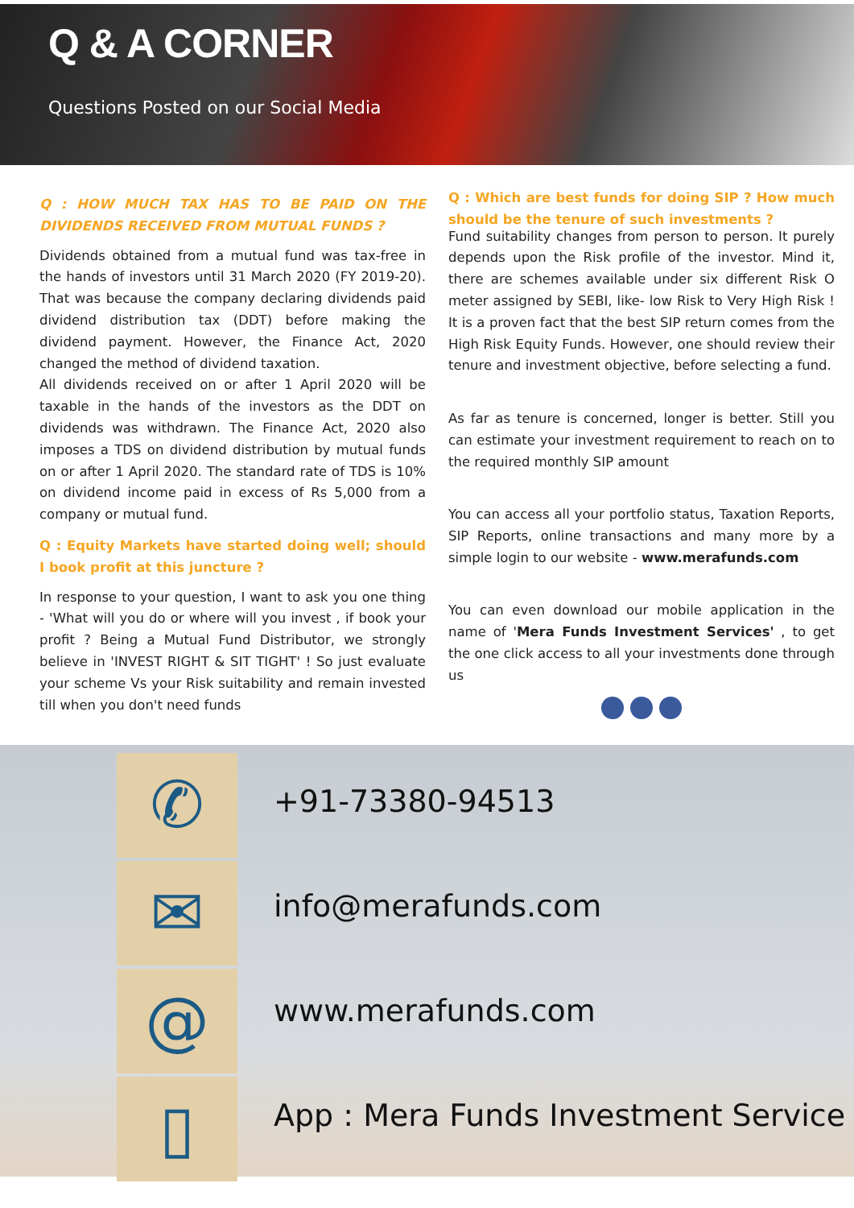Q & A CORNER
Questions Posted on our Social Media
Q : HOW MUCH TAX HAS TO BE PAID ON THE DIVIDENDS RECEIVED FROM MUTUAL FUNDS ?
Dividends obtained from a mutual fund was tax-free in the hands of investors until 31 March 2020 (FY 2019-20). That was because the company declaring dividends paid dividend distribution tax (DDT) before making the dividend payment. However, the Finance Act, 2020 changed the method of dividend taxation.
All dividends received on or after 1 April 2020 will be taxable in the hands of the investors as the DDT on dividends was withdrawn. The Finance Act, 2020 also imposes a TDS on dividend distribution by mutual funds on or after 1 April 2020. The standard rate of TDS is 10% on dividend income paid in excess of Rs 5,000 from a company or mutual fund.
Q : Equity Markets have started doing well; should I book profit at this juncture ?
In response to your question, I want to ask you one thing - 'What will you do or where will you invest , if book your profit ? Being a Mutual Fund Distributor, we strongly believe in 'INVEST RIGHT & SIT TIGHT' ! So just evaluate your scheme Vs your Risk suitability and remain invested till when you don't need funds
Q : Which are best funds for doing SIP ? How much should be the tenure of such investments ?
Fund suitability changes from person to person. It purely depends upon the Risk profile of the investor. Mind it, there are schemes available under six different Risk O meter assigned by SEBI, like- low Risk to Very High Risk ! It is a proven fact that the best SIP return comes from the High Risk Equity Funds. However, one should review their tenure and investment objective, before selecting a fund.
As far as tenure is concerned, longer is better. Still you can estimate your investment requirement to reach on to the required monthly SIP amount
You can access all your portfolio status, Taxation Reports, SIP Reports, online transactions and many more by a simple login to our website - www.merafunds.com
You can even download our mobile application in the name of 'Mera Funds Investment Services' , to get the one click access to all your investments done through us
✆
✉
@
▯
+91-73380-94513
info@merafunds.com
www.merafunds.com
App : Mera Funds Investment Service